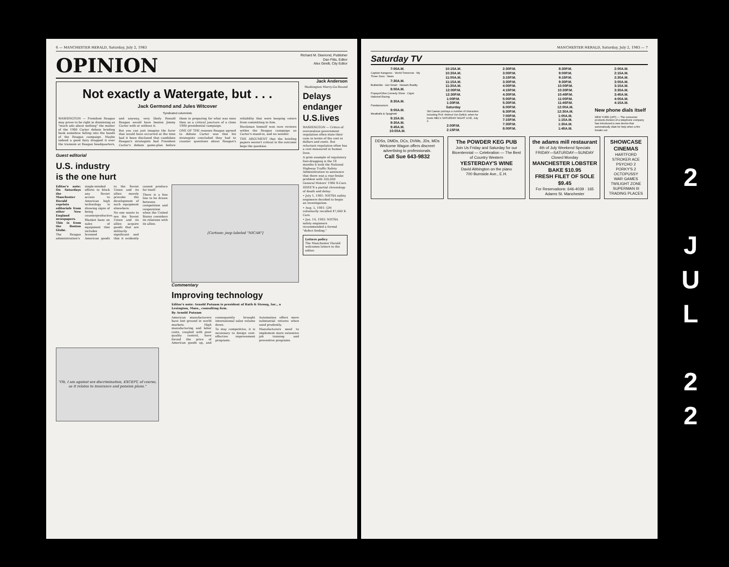6 — MANCHESTER HERALD, Saturday, July 2, 1983
OPINION
Richard M. Diamond, Publisher
Dan Fitts, Editor
Alex Girelli, City Editor
Not exactly a Watergate, but . . .
Jack Germond and Jules Witcover
Syndicated columnists
WASHINGTON — President Reagan may prove to be right in dismissing as "much ado about nothing" the matter of the 1980 Carter debate briefing book somehow falling into the hands of the Reagan campaign. Maybe indeed a good fairy dropped it over the transom at Reagan headquarters, and anyway, very likely Ronald Reagan would have beaten Jimmy Carter with or without it.
But you can just imagine the furor that would have occurred at the time had it been disclosed that candidate Reagan's strategists had President Carter's debate game-plan before them in preparing for what was seen then as a critical juncture of a close 1980 presidential campaign.
ONE OF THE reasons Reagan agreed to debate Carter was that his strategists concluded they had to counter questions about Reagan's reliability that were keeping voters from committing to him.
Stockman himself won rave reviews within the Reagan campaign as Carter's stand-in, and no wonder.
THE ARGUMENT that the briefing papers weren't critical in the outcome begs the question.
Guest editorial
U.S. industry
is the one hurt
Editor's note: On Saturdays the Manchester Herald reprints editorials from other New England newspapers. This is from the Boston Globe.
The Reagan administration's single-minded efforts to block any Soviet access to American high technology is showing signs of being counterproductive.
Blanket bans on sales of equipment that includes licensed American goods to the Soviet Union and its allies merely provoke the development of such equipment elsewhere.
No one wants to see the Soviet Union and its allies acquire goods that are militarily significant and that it evidently cannot produce for itself.
There is a fine line to be drawn between competition and cooperation when the United States considers its relations with its allies.
[Cartoon: jeep labeled "NICAR"]
Commentary
Improving technology
Editor's note: Arnold Putnam is president of Rath & Strong, Inc., a Lexington, Mass., consulting firm.
By Arnold Putnam
American manufacturers have lost ground in world markets. High manufacturing and labor costs, coupled with poor quality control, have forced the price of American goods up, and consequently brought international sales volume down.
To stay competitive, it is necessary to design cost-effective improvement programs.
Automation offers more substantial returns when used prudently.
Manufacturers need to implement more extensive job training and preventive programs.
"Oh, I am against sex discrimination, EXCEPT, of course, as it relates to insurance and pension plans."
Jack Anderson
Washington Merry-Go-Round
Delays endanger U.S.lives
WASHINGTON — Critics of overzealous government regulation often state their case in terms of the cost in dollars and cents. But reluctant regulation often has a cost measured in human lives.
A grim example of regulatory foot-dragging is the 18 months it took the National Highway Traffic Safety Administration to announce that there was a rear-brake problem with 320,000 General Motors' 1980 X-Cars.
HERE'S a partial chronology of death and delay:
• July 1, 1981: NHTSA safety engineers decided to begin an investigation.
• Aug. 5, 1981: GM voluntarily recalled 47,000 X-Cars.
• Jan. 14, 1983: NHTSA safety engineers recommended a formal "defect finding."
Letters policy
The Manchester Herald welcomes letters to the editor.
MANCHESTER HERALD, Saturday, July 2, 1983 — 7
Saturday TV
7:00A.M.
Captain Kangaroo · World Tomorrow · My Three Sons · News
7:30A.M.
Bullwinkle · Get Smart · Newark Reality
8:00A.M.
Popeye/Olive Comedy Show · Cajun National Racing
8:30A.M.
Pandamonium
9:00A.M.
Meatballs & Spaghetti
9:15A.M.
9:30A.M.
9:45A.M.
10:00A.M.
10:15A.M.
10:30A.M.
11:00A.M.
11:15A.M.
11:30A.M.
12:00P.M.
12:30P.M.
1:00P.M.
1:30P.M.
Saturday
Sid Caesar portrays a number of characters including Prof. Helmut Von Deficit, when he hosts NBC's SATURDAY NIGHT LIVE, July 2.
2:00P.M.
2:15P.M.
2:30P.M.
3:00P.M.
3:15P.M.
3:30P.M.
4:00P.M.
4:15P.M.
4:30P.M.
5:00P.M.
5:30P.M.
6:00P.M.
6:30P.M.
7:00P.M.
7:15P.M.
7:30P.M.
8:00P.M.
8:30P.M.
9:00P.M.
9:15P.M.
9:30P.M.
10:00P.M.
10:30P.M.
10:45P.M.
11:00P.M.
11:45P.M.
12:00A.M.
12:30A.M.
1:00A.M.
1:15A.M.
1:30A.M.
1:45A.M.
2:00A.M.
2:15A.M.
2:30A.M.
3:00A.M.
3:15A.M.
3:30A.M.
3:45A.M.
4:00A.M.
4:15A.M.
New phone dials itself
NEW YORK (UPI) — The consumer products division of a telephone company has introduced a new device that automatically dials for help when a fire breaks out.
DDSs, DMDs, DCs, DVMs, JDs, MDs
Welcome Wagon offers discreet advertising to professionals.
Call Sue 643-9832
The POWDER KEG PUB
Join Us Friday and Saturday for our Bicentennial — Celebration — The Best of Country Western
YESTERDAY'S WINE
David Abbington on the piano
700 Burnside Ave., E.H.
the adams mill restaurant
4th of July Weekend Specials
FRIDAY—SATURDAY—SUNDAY Closed Monday
MANCHESTER LOBSTER BAKE $10.95
FRESH FILET OF SOLE $9.45
For Reservations: 646-4039 · 165 Adams St. Manchester
SHOWCASE CINEMAS
HARTFORD
STROKER ACE
PSYCHO 2
PORKY'S 2
OCTOPUSSY
WAR GAMES
TWILIGHT ZONE
SUPERMAN III
TRADING PLACES
2
J
U
L
2
2